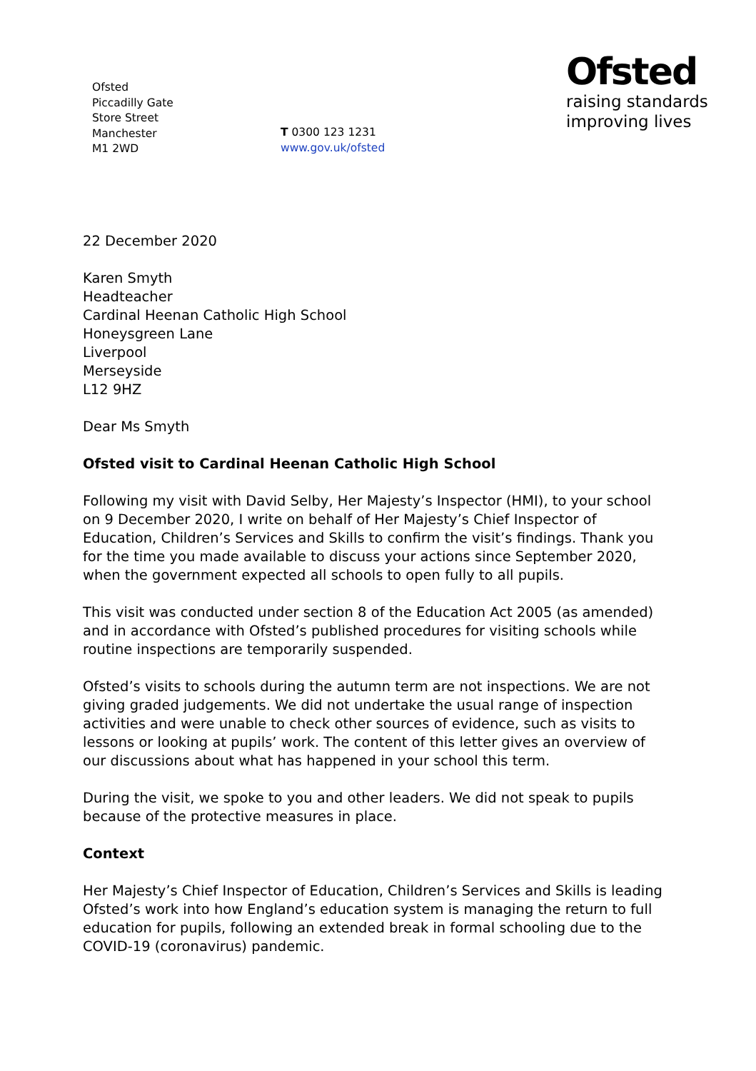Ofsted
Piccadilly Gate
Store Street
Manchester
M1 2WD
T 0300 123 1231
www.gov.uk/ofsted
Ofsted
raising standards
improving lives
22 December 2020
Karen Smyth
Headteacher
Cardinal Heenan Catholic High School
Honeysgreen Lane
Liverpool
Merseyside
L12 9HZ
Dear Ms Smyth
Ofsted visit to Cardinal Heenan Catholic High School
Following my visit with David Selby, Her Majesty’s Inspector (HMI), to your school on 9 December 2020, I write on behalf of Her Majesty’s Chief Inspector of Education, Children’s Services and Skills to confirm the visit’s findings. Thank you for the time you made available to discuss your actions since September 2020, when the government expected all schools to open fully to all pupils.
This visit was conducted under section 8 of the Education Act 2005 (as amended) and in accordance with Ofsted’s published procedures for visiting schools while routine inspections are temporarily suspended.
Ofsted’s visits to schools during the autumn term are not inspections. We are not giving graded judgements. We did not undertake the usual range of inspection activities and were unable to check other sources of evidence, such as visits to lessons or looking at pupils’ work. The content of this letter gives an overview of our discussions about what has happened in your school this term.
During the visit, we spoke to you and other leaders. We did not speak to pupils because of the protective measures in place.
Context
Her Majesty’s Chief Inspector of Education, Children’s Services and Skills is leading Ofsted’s work into how England’s education system is managing the return to full education for pupils, following an extended break in formal schooling due to the COVID-19 (coronavirus) pandemic.